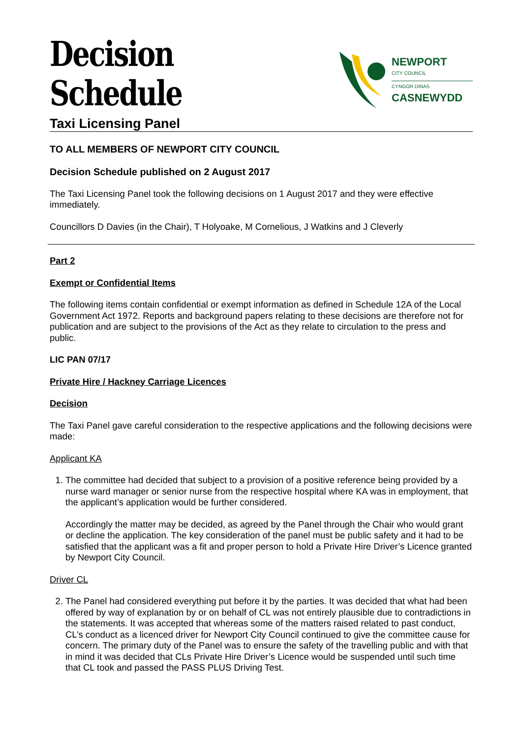Decision Schedule
NEWPORT
CITY COUNCIL
CYNGOR DINAS
CASNEWYDD
Taxi Licensing Panel
TO ALL MEMBERS OF NEWPORT CITY COUNCIL
Decision Schedule published on 2 August 2017
The Taxi Licensing Panel took the following decisions on 1 August 2017 and they were effective immediately.
Councillors D Davies (in the Chair), T Holyoake, M Cornelious, J Watkins and J Cleverly
Part 2
Exempt or Confidential Items
The following items contain confidential or exempt information as defined in Schedule 12A of the Local Government Act 1972. Reports and background papers relating to these decisions are therefore not for publication and are subject to the provisions of the Act as they relate to circulation to the press and public.
LIC PAN 07/17
Private Hire / Hackney Carriage Licences
Decision
The Taxi Panel gave careful consideration to the respective applications and the following decisions were made:
Applicant KA
1. The committee had decided that subject to a provision of a positive reference being provided by a nurse ward manager or senior nurse from the respective hospital where KA was in employment, that the applicant’s application would be further considered.
Accordingly the matter may be decided, as agreed by the Panel through the Chair who would grant or decline the application. The key consideration of the panel must be public safety and it had to be satisfied that the applicant was a fit and proper person to hold a Private Hire Driver’s Licence granted by Newport City Council.
Driver CL
2. The Panel had considered everything put before it by the parties. It was decided that what had been offered by way of explanation by or on behalf of CL was not entirely plausible due to contradictions in the statements. It was accepted that whereas some of the matters raised related to past conduct, CL’s conduct as a licenced driver for Newport City Council continued to give the committee cause for concern. The primary duty of the Panel was to ensure the safety of the travelling public and with that in mind it was decided that CLs Private Hire Driver’s Licence would be suspended until such time that CL took and passed the PASS PLUS Driving Test.